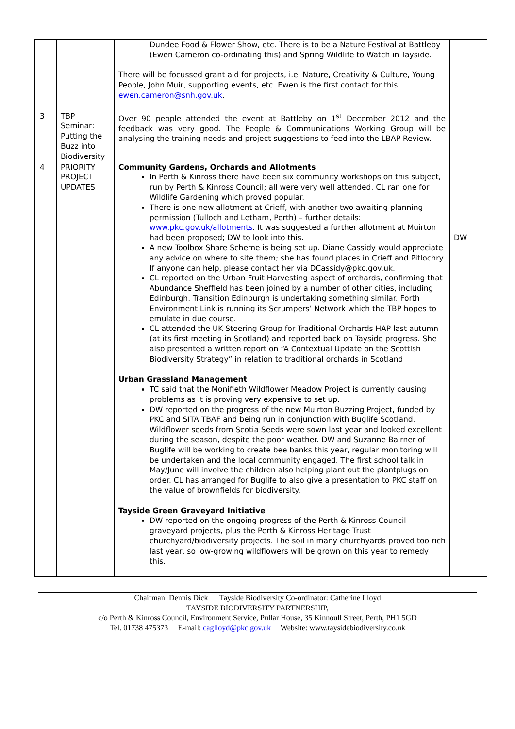| | | Dundee Food & Flower Show, etc. There is to be a Nature Festival at Battleby (Ewen Cameron co-ordinating this) and Spring Wildlife to Watch in Tayside. There will be focussed grant aid for projects, i.e. Nature, Creativity & Culture, Young People, John Muir, supporting events, etc. Ewen is the first contact for this: ewen.cameron@snh.gov.uk . | |
| 3 | TBP Seminar: Putting the Buzz into Biodiversity | Over 90 people attended the event at Battleby on 1<sup>st</sup> December 2012 and the feedback was very good. The People & Communications Working Group will be analysing the training needs and project suggestions to feed into the LBAP Review. | |
| 4 | PRIORITY PROJECT UPDATES | Community Gardens, Orchards and Allotments In Perth & Kinross there have been six community workshops on this subject, run by Perth & Kinross Council; all were very well attended. CL ran one for Wildlife Gardening which proved popular. There is one new allotment at Crieff, with another two awaiting planning permission (Tulloch and Letham, Perth) – further details: www.pkc.gov.uk/allotments . It was suggested a further allotment at Muirton had been proposed; DW to look into this. A new Toolbox Share Scheme is being set up. Diane Cassidy would appreciate any advice on where to site them; she has found places in Crieff and Pitlochry. If anyone can help, please contact her via DCassidy@pkc.gov.uk. CL reported on the Urban Fruit Harvesting aspect of orchards, confirming that Abundance Sheffield has been joined by a number of other cities, including Edinburgh. Transition Edinburgh is undertaking something similar. Forth Environment Link is running its Scrumpers’ Network which the TBP hopes to emulate in due course. CL attended the UK Steering Group for Traditional Orchards HAP last autumn (at its first meeting in Scotland) and reported back on Tayside progress. She also presented a written report on “A Contextual Update on the Scottish Biodiversity Strategy” in relation to traditional orchards in Scotland Urban Grassland Management TC said that the Monifieth Wildflower Meadow Project is currently causing problems as it is proving very expensive to set up. DW reported on the progress of the new Muirton Buzzing Project, funded by PKC and SITA TBAF and being run in conjunction with Buglife Scotland. Wildflower seeds from Scotia Seeds were sown last year and looked excellent during the season, despite the poor weather. DW and Suzanne Bairner of Buglife will be working to create bee banks this year, regular monitoring will be undertaken and the local community engaged. The first school talk in May/June will involve the children also helping plant out the plantplugs on order. CL has arranged for Buglife to also give a presentation to PKC staff on the value of brownfields for biodiversity. Tayside Green Graveyard Initiative DW reported on the ongoing progress of the Perth & Kinross Council graveyard projects, plus the Perth & Kinross Heritage Trust churchyard/biodiversity projects. The soil in many churchyards proved too rich last year, so low-growing wildflowers will be grown on this year to remedy this. | DW |
Chairman: Dennis Dick Tayside Biodiversity Co-ordinator: Catherine Lloyd
TAYSIDE BIODIVERSITY PARTNERSHIP,
c/o Perth & Kinross Council, Environment Service, Pullar House, 35 Kinnoull Street, Perth, PH1 5GD
Tel. 01738 475373 E-mail: caglloyd@pkc.gov.uk Website: www.taysidebiodiversity.co.uk